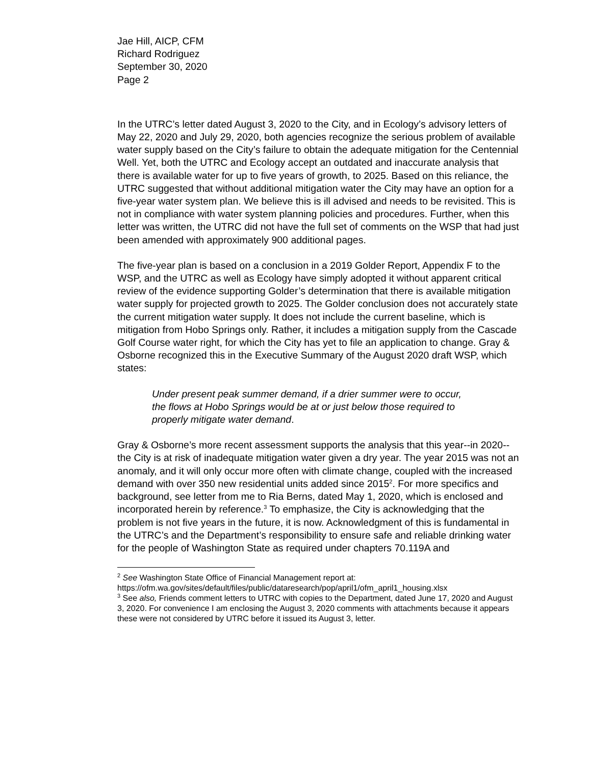Jae Hill, AICP, CFM
Richard Rodriguez
September 30, 2020
Page 2
In the UTRC’s letter dated August 3, 2020 to the City, and in Ecology’s advisory letters of May 22, 2020 and July 29, 2020, both agencies recognize the serious problem of available water supply based on the City’s failure to obtain the adequate mitigation for the Centennial Well. Yet, both the UTRC and Ecology accept an outdated and inaccurate analysis that there is available water for up to five years of growth, to 2025. Based on this reliance, the UTRC suggested that without additional mitigation water the City may have an option for a five-year water system plan. We believe this is ill advised and needs to be revisited. This is not in compliance with water system planning policies and procedures. Further, when this letter was written, the UTRC did not have the full set of comments on the WSP that had just been amended with approximately 900 additional pages.
The five-year plan is based on a conclusion in a 2019 Golder Report, Appendix F to the WSP, and the UTRC as well as Ecology have simply adopted it without apparent critical review of the evidence supporting Golder’s determination that there is available mitigation water supply for projected growth to 2025. The Golder conclusion does not accurately state the current mitigation water supply. It does not include the current baseline, which is mitigation from Hobo Springs only. Rather, it includes a mitigation supply from the Cascade Golf Course water right, for which the City has yet to file an application to change. Gray & Osborne recognized this in the Executive Summary of the August 2020 draft WSP, which states:
Under present peak summer demand, if a drier summer were to occur, the flows at Hobo Springs would be at or just below those required to properly mitigate water demand.
Gray & Osborne’s more recent assessment supports the analysis that this year--in 2020--the City is at risk of inadequate mitigation water given a dry year. The year 2015 was not an anomaly, and it will only occur more often with climate change, coupled with the increased demand with over 350 new residential units added since 2015<sup>2</sup>. For more specifics and background, see letter from me to Ria Berns, dated May 1, 2020, which is enclosed and incorporated herein by reference.<sup>3</sup> To emphasize, the City is acknowledging that the problem is not five years in the future, it is now. Acknowledgment of this is fundamental in the UTRC’s and the Department’s responsibility to ensure safe and reliable drinking water for the people of Washington State as required under chapters 70.119A and
<sup>2</sup> See Washington State Office of Financial Management report at: https://ofm.wa.gov/sites/default/files/public/dataresearch/pop/april1/ofm_april1_housing.xlsx
<sup>3</sup> See also, Friends comment letters to UTRC with copies to the Department, dated June 17, 2020 and August 3, 2020. For convenience I am enclosing the August 3, 2020 comments with attachments because it appears these were not considered by UTRC before it issued its August 3, letter.